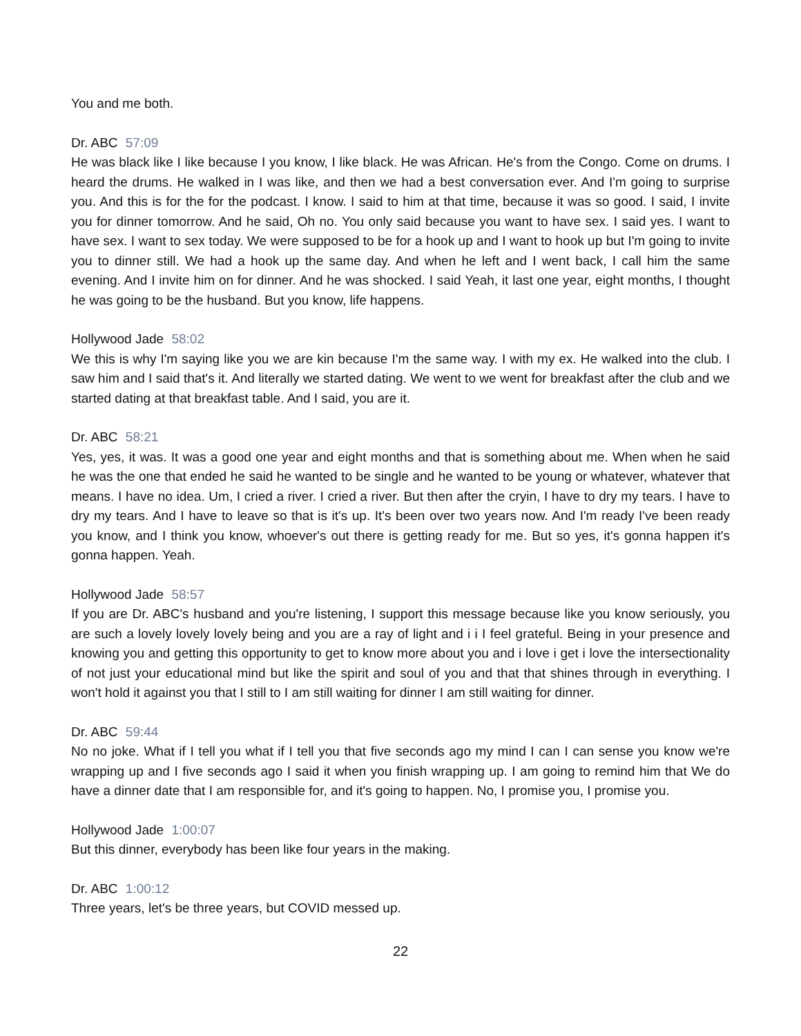You and me both.
Dr. ABC 57:09
He was black like I like because I you know, I like black. He was African. He's from the Congo. Come on drums. I heard the drums. He walked in I was like, and then we had a best conversation ever. And I'm going to surprise you. And this is for the for the podcast. I know. I said to him at that time, because it was so good. I said, I invite you for dinner tomorrow. And he said, Oh no. You only said because you want to have sex. I said yes. I want to have sex. I want to sex today. We were supposed to be for a hook up and I want to hook up but I'm going to invite you to dinner still. We had a hook up the same day. And when he left and I went back, I call him the same evening. And I invite him on for dinner. And he was shocked. I said Yeah, it last one year, eight months, I thought he was going to be the husband. But you know, life happens.
Hollywood Jade 58:02
We this is why I'm saying like you we are kin because I'm the same way. I with my ex. He walked into the club. I saw him and I said that's it. And literally we started dating. We went to we went for breakfast after the club and we started dating at that breakfast table. And I said, you are it.
Dr. ABC 58:21
Yes, yes, it was. It was a good one year and eight months and that is something about me. When when he said he was the one that ended he said he wanted to be single and he wanted to be young or whatever, whatever that means. I have no idea. Um, I cried a river. I cried a river. But then after the cryin, I have to dry my tears. I have to dry my tears. And I have to leave so that is it's up. It's been over two years now. And I'm ready I've been ready you know, and I think you know, whoever's out there is getting ready for me. But so yes, it's gonna happen it's gonna happen. Yeah.
Hollywood Jade 58:57
If you are Dr. ABC's husband and you're listening, I support this message because like you know seriously, you are such a lovely lovely lovely being and you are a ray of light and i i I feel grateful. Being in your presence and knowing you and getting this opportunity to get to know more about you and i love i get i love the intersectionality of not just your educational mind but like the spirit and soul of you and that that shines through in everything. I won't hold it against you that I still to I am still waiting for dinner I am still waiting for dinner.
Dr. ABC 59:44
No no joke. What if I tell you what if I tell you that five seconds ago my mind I can I can sense you know we're wrapping up and I five seconds ago I said it when you finish wrapping up. I am going to remind him that We do have a dinner date that I am responsible for, and it's going to happen. No, I promise you, I promise you.
Hollywood Jade 1:00:07
But this dinner, everybody has been like four years in the making.
Dr. ABC 1:00:12
Three years, let's be three years, but COVID messed up.
22